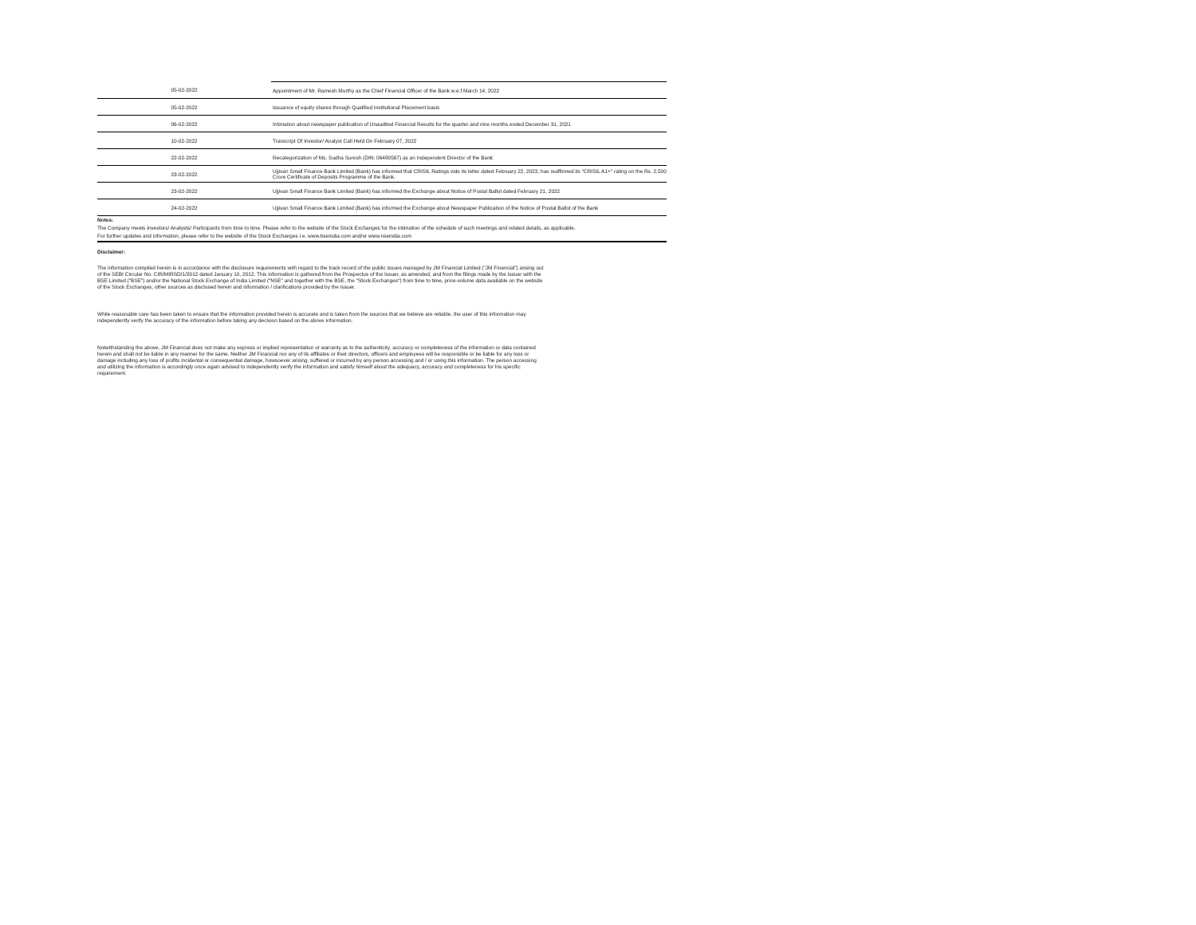| 05-02-2022 | Appointment of Mr. Ramesh Murthy as the Chief Financial Officer of the Bank w.e.f March 14, 2022 |
| 05-02-2022 | Issuance of equity shares through Qualified Institutional Placement basis |
| 06-02-2022 | Intimation about newspaper publication of Unaudited Financial Results for the quarter and nine months ended December 31, 2021 |
| 10-02-2022 | Transcript Of Investor/ Analyst Call Held On February 07, 2022 |
| 22-02-2022 | Recategorization of Ms. Sudha Suresh (DIN: 06480567) as an Independent Director of the Bank |
| 23-02-2022 | Ujjivan Small Finance Bank Limited (Bank) has informed that CRISIL Ratings vide its letter dated February 22, 2022, has reaffirmed its "CRISIL A1+" rating on the Rs. 2,500 Crore Certificate of Deposits Programme of the Bank. |
| 23-02-2022 | Ujjivan Small Finance Bank Limited (Bank) has informed the Exchange about Notice of Postal Ballot dated February 21, 2022 |
| 24-02-2022 | Ujjivan Small Finance Bank Limited (Bank) has informed the Exchange about Newspaper Publication of the Notice of Postal Ballot of the Bank |
Notes:
The Company meets Investors/ Analysts/ Participants from time to time. Please refer to the website of the Stock Exchanges for the intimation of the schedule of such meetings and related details, as applicable.
For further updates and information, please refer to the website of the Stock Exchanges i.e. www.bseindia.com and/or www.nseindia.com
Disclaimer:
The information compiled herein is in accordance with the disclosure requirements with regard to the track record of the public issues managed by JM Financial Limited ("JM Financial") arising out
of the SEBI Circular No. CIR/MIRSD/1/2012 dated January 10, 2012. This information is gathered from the Prospectus of the Issuer, as amended, and from the filings made by the Issuer with the
BSE Limited ("BSE") and/or the National Stock Exchange of India Limited ("NSE" and together with the BSE, the "Stock Exchanges") from time to time, price-volume data available on the website
of the Stock Exchanges, other sources as disclosed herein and information / clarifications provided by the Issuer.
While reasonable care has been taken to ensure that the information provided herein is accurate and is taken from the sources that we believe are reliable, the user of this information may
independently verify the accuracy of the information before taking any decision based on the above information.
Notwithstanding the above, JM Financial does not make any express or implied representation or warranty as to the authenticity, accuracy or completeness of the information or data contained
herein and shall not be liable in any manner for the same. Neither JM Financial nor any of its affiliates or their directors, officers and employees will be responsible or be liable for any loss or
damage including any loss of profits incidental or consequential damage, howsoever arising, suffered or incurred by any person accessing and / or using this information. The person accessing
and utilizing the information is accordingly once again advised to independently verify the information and satisfy himself about the adequacy, accuracy and completeness for his specific
requirement.